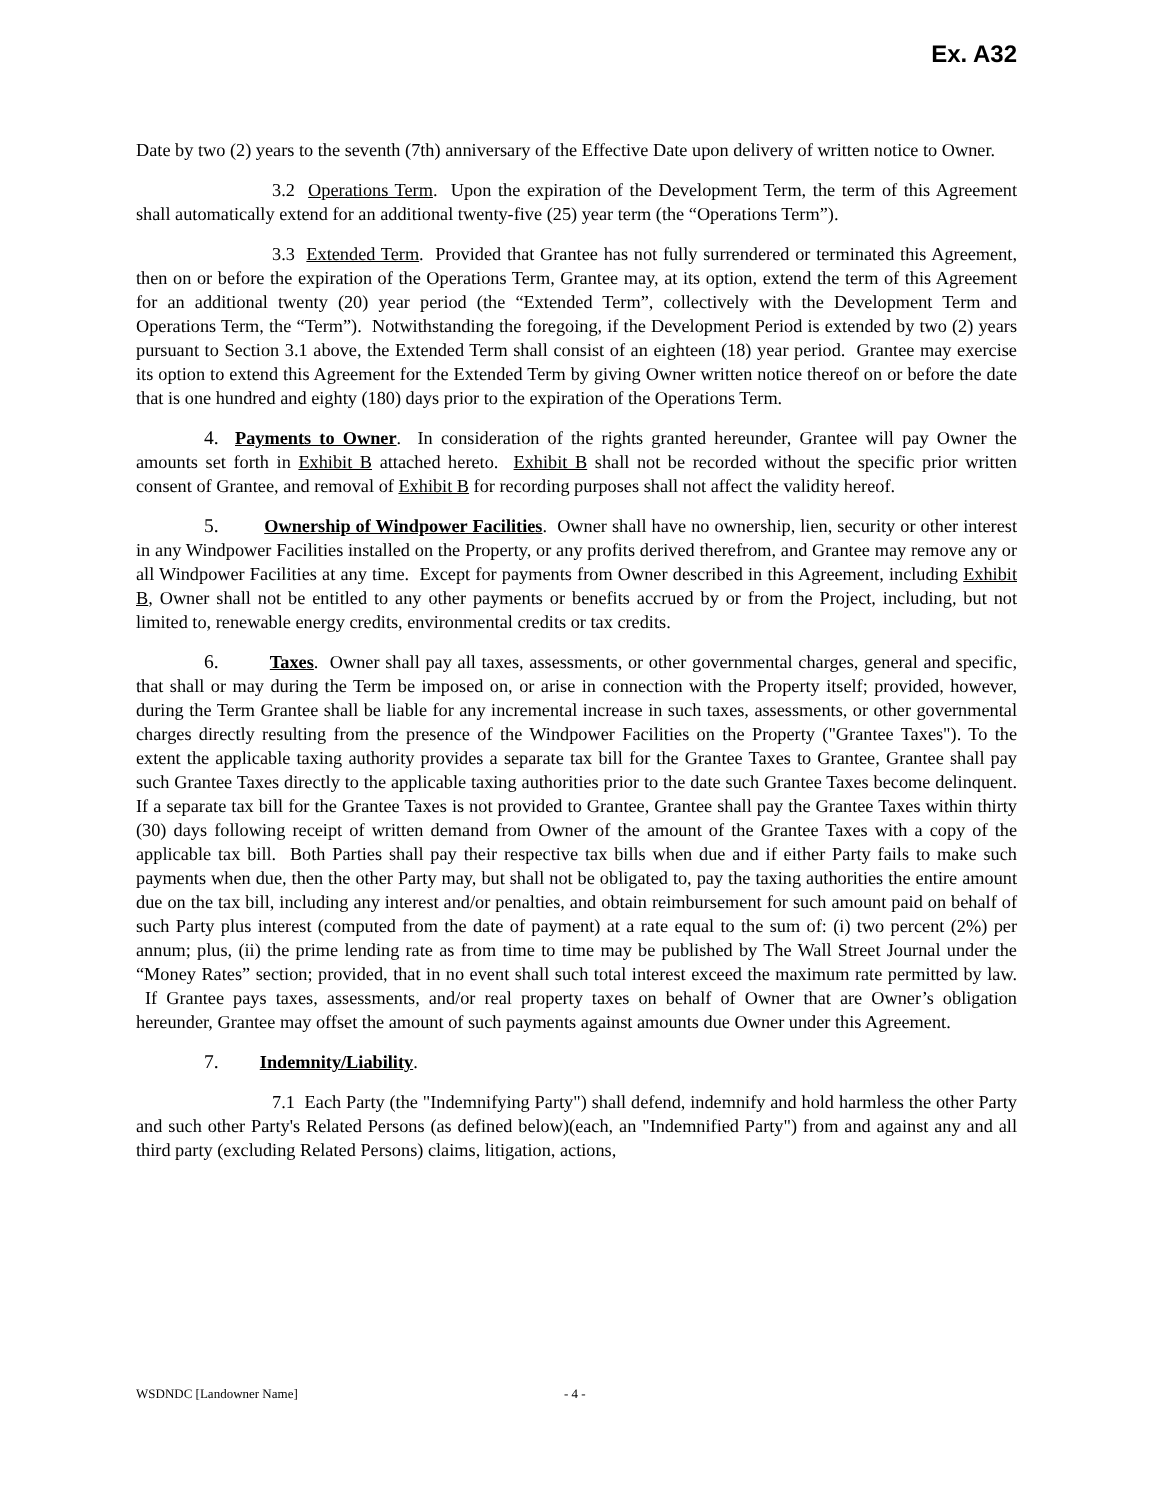Ex. A32
Date by two (2) years to the seventh (7th) anniversary of the Effective Date upon delivery of written notice to Owner.
3.2 Operations Term. Upon the expiration of the Development Term, the term of this Agreement shall automatically extend for an additional twenty-five (25) year term (the “Operations Term”).
3.3 Extended Term. Provided that Grantee has not fully surrendered or terminated this Agreement, then on or before the expiration of the Operations Term, Grantee may, at its option, extend the term of this Agreement for an additional twenty (20) year period (the “Extended Term”, collectively with the Development Term and Operations Term, the “Term”). Notwithstanding the foregoing, if the Development Period is extended by two (2) years pursuant to Section 3.1 above, the Extended Term shall consist of an eighteen (18) year period. Grantee may exercise its option to extend this Agreement for the Extended Term by giving Owner written notice thereof on or before the date that is one hundred and eighty (180) days prior to the expiration of the Operations Term.
4. Payments to Owner. In consideration of the rights granted hereunder, Grantee will pay Owner the amounts set forth in Exhibit B attached hereto. Exhibit B shall not be recorded without the specific prior written consent of Grantee, and removal of Exhibit B for recording purposes shall not affect the validity hereof.
5. Ownership of Windpower Facilities. Owner shall have no ownership, lien, security or other interest in any Windpower Facilities installed on the Property, or any profits derived therefrom, and Grantee may remove any or all Windpower Facilities at any time. Except for payments from Owner described in this Agreement, including Exhibit B, Owner shall not be entitled to any other payments or benefits accrued by or from the Project, including, but not limited to, renewable energy credits, environmental credits or tax credits.
6. Taxes. Owner shall pay all taxes, assessments, or other governmental charges, general and specific, that shall or may during the Term be imposed on, or arise in connection with the Property itself; provided, however, during the Term Grantee shall be liable for any incremental increase in such taxes, assessments, or other governmental charges directly resulting from the presence of the Windpower Facilities on the Property ("Grantee Taxes"). To the extent the applicable taxing authority provides a separate tax bill for the Grantee Taxes to Grantee, Grantee shall pay such Grantee Taxes directly to the applicable taxing authorities prior to the date such Grantee Taxes become delinquent. If a separate tax bill for the Grantee Taxes is not provided to Grantee, Grantee shall pay the Grantee Taxes within thirty (30) days following receipt of written demand from Owner of the amount of the Grantee Taxes with a copy of the applicable tax bill. Both Parties shall pay their respective tax bills when due and if either Party fails to make such payments when due, then the other Party may, but shall not be obligated to, pay the taxing authorities the entire amount due on the tax bill, including any interest and/or penalties, and obtain reimbursement for such amount paid on behalf of such Party plus interest (computed from the date of payment) at a rate equal to the sum of: (i) two percent (2%) per annum; plus, (ii) the prime lending rate as from time to time may be published by The Wall Street Journal under the “Money Rates” section; provided, that in no event shall such total interest exceed the maximum rate permitted by law. If Grantee pays taxes, assessments, and/or real property taxes on behalf of Owner that are Owner’s obligation hereunder, Grantee may offset the amount of such payments against amounts due Owner under this Agreement.
7. Indemnity/Liability.
7.1 Each Party (the "Indemnifying Party") shall defend, indemnify and hold harmless the other Party and such other Party's Related Persons (as defined below)(each, an "Indemnified Party") from and against any and all third party (excluding Related Persons) claims, litigation, actions,
WSDNDC [Landowner Name] - 4 -